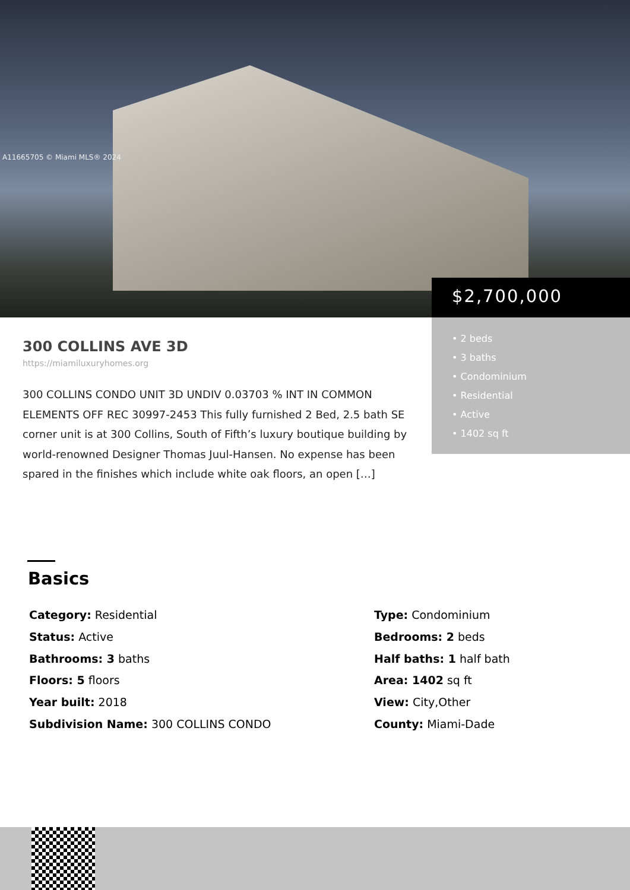A11665705 © Miami MLS® 2024
$2,700,000
• 2 beds
• 3 baths
• Condominium
• Residential
• Active
• 1402 sq ft
300 COLLINS AVE 3D
https://miamiluxuryhomes.org
300 COLLINS CONDO UNIT 3D UNDIV 0.03703 % INT IN COMMON ELEMENTS OFF REC 30997-2453 This fully furnished 2 Bed, 2.5 bath SE corner unit is at 300 Collins, South of Fifth’s luxury boutique building by world-renowned Designer Thomas Juul-Hansen. No expense has been spared in the finishes which include white oak floors, an open […]
Basics
Category: Residential
Type: Condominium
Status: Active
Bedrooms: 2 beds
Bathrooms: 3 baths
Half baths: 1 half bath
Floors: 5 floors
Area: 1402 sq ft
Year built: 2018
View: City,Other
Subdivision Name: 300 COLLINS CONDO
County: Miami-Dade